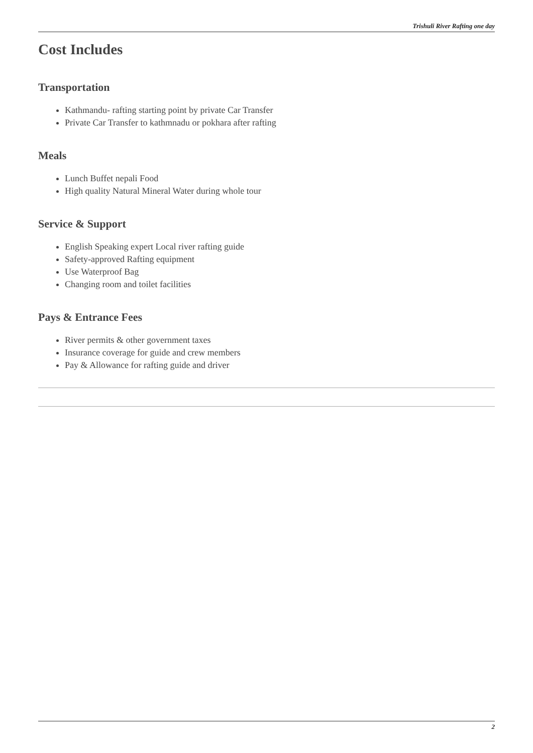Trishuli River Rafting one day
Cost Includes
Transportation
Kathmandu- rafting starting point by private Car Transfer
Private Car Transfer to kathmnadu or pokhara after rafting
Meals
Lunch Buffet nepali Food
High quality Natural Mineral Water during whole tour
Service & Support
English Speaking expert Local river rafting guide
Safety-approved Rafting equipment
Use Waterproof Bag
Changing room and toilet facilities
Pays & Entrance Fees
River permits & other government taxes
Insurance coverage for guide and crew members
Pay & Allowance for rafting guide and driver
2